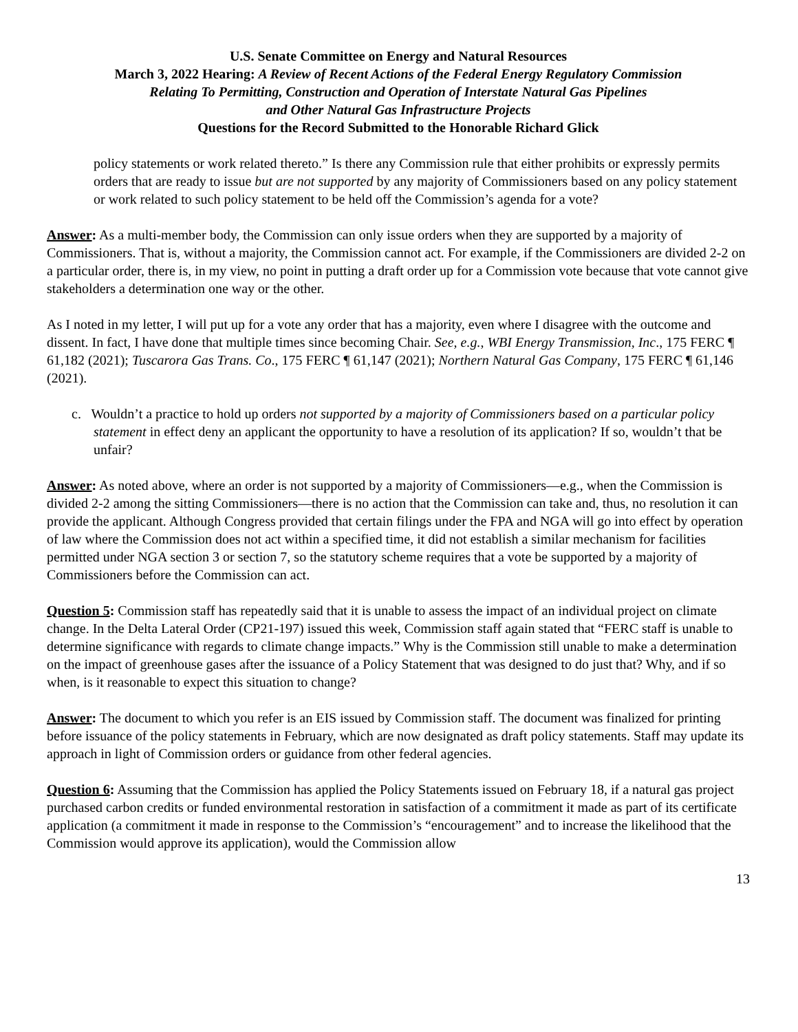U.S. Senate Committee on Energy and Natural Resources
March 3, 2022 Hearing: A Review of Recent Actions of the Federal Energy Regulatory Commission
Relating To Permitting, Construction and Operation of Interstate Natural Gas Pipelines
and Other Natural Gas Infrastructure Projects
Questions for the Record Submitted to the Honorable Richard Glick
policy statements or work related thereto.” Is there any Commission rule that either prohibits or expressly permits orders that are ready to issue but are not supported by any majority of Commissioners based on any policy statement or work related to such policy statement to be held off the Commission’s agenda for a vote?
Answer: As a multi-member body, the Commission can only issue orders when they are supported by a majority of Commissioners. That is, without a majority, the Commission cannot act. For example, if the Commissioners are divided 2-2 on a particular order, there is, in my view, no point in putting a draft order up for a Commission vote because that vote cannot give stakeholders a determination one way or the other.
As I noted in my letter, I will put up for a vote any order that has a majority, even where I disagree with the outcome and dissent. In fact, I have done that multiple times since becoming Chair. See, e.g., WBI Energy Transmission, Inc., 175 FERC ¶ 61,182 (2021); Tuscarora Gas Trans. Co., 175 FERC ¶ 61,147 (2021); Northern Natural Gas Company, 175 FERC ¶ 61,146 (2021).
c. Wouldn’t a practice to hold up orders not supported by a majority of Commissioners based on a particular policy statement in effect deny an applicant the opportunity to have a resolution of its application? If so, wouldn’t that be unfair?
Answer: As noted above, where an order is not supported by a majority of Commissioners—e.g., when the Commission is divided 2-2 among the sitting Commissioners—there is no action that the Commission can take and, thus, no resolution it can provide the applicant. Although Congress provided that certain filings under the FPA and NGA will go into effect by operation of law where the Commission does not act within a specified time, it did not establish a similar mechanism for facilities permitted under NGA section 3 or section 7, so the statutory scheme requires that a vote be supported by a majority of Commissioners before the Commission can act.
Question 5: Commission staff has repeatedly said that it is unable to assess the impact of an individual project on climate change. In the Delta Lateral Order (CP21-197) issued this week, Commission staff again stated that “FERC staff is unable to determine significance with regards to climate change impacts.” Why is the Commission still unable to make a determination on the impact of greenhouse gases after the issuance of a Policy Statement that was designed to do just that? Why, and if so when, is it reasonable to expect this situation to change?
Answer: The document to which you refer is an EIS issued by Commission staff. The document was finalized for printing before issuance of the policy statements in February, which are now designated as draft policy statements. Staff may update its approach in light of Commission orders or guidance from other federal agencies.
Question 6: Assuming that the Commission has applied the Policy Statements issued on February 18, if a natural gas project purchased carbon credits or funded environmental restoration in satisfaction of a commitment it made as part of its certificate application (a commitment it made in response to the Commission’s “encouragement” and to increase the likelihood that the Commission would approve its application), would the Commission allow
13